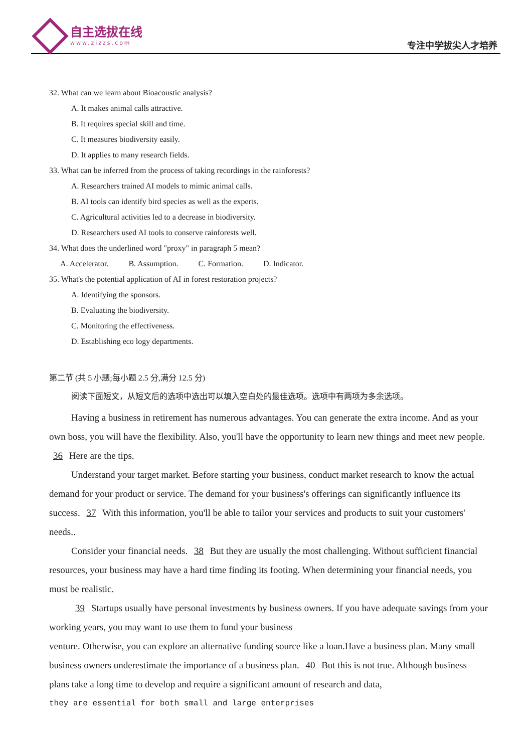自主选拔在线
www.zizzs.com
专注中学拔尖人才培养
32. What can we learn about Bioacoustic analysis?
A. It makes animal calls attractive.
B. It requires special skill and time.
C. It measures biodiversity easily.
D. It applies to many research fields.
33. What can be inferred from the process of taking recordings in the rainforests?
A. Researchers trained AI models to mimic animal calls.
B. AI tools can identify bird species as well as the experts.
C. Agricultural activities led to a decrease in biodiversity.
D. Researchers used AI tools to conserve rainforests well.
34. What does the underlined word "proxy" in paragraph 5 mean?
A. Accelerator. B. Assumption. C. Formation. D. Indicator.
35. What's the potential application of AI in forest restoration projects?
A. Identifying the sponsors.
B. Evaluating the biodiversity.
C. Monitoring the effectiveness.
D. Establishing eco logy departments.
第二节 (共 5 小题;每小题 2.5 分,满分 12.5 分)
阅读下面短文，从短文后的选项中选出可以填入空白处的最佳选项。选项中有两项为多余选项。
Having a business in retirement has numerous advantages. You can generate the extra income. And as your own boss, you will have the flexibility. Also, you'll have the opportunity to learn new things and meet new people. 36 Here are the tips.
Understand your target market. Before starting your business, conduct market research to know the actual demand for your product or service. The demand for your business's offerings can significantly influence its success. 37 With this information, you'll be able to tailor your services and products to suit your customers' needs..
Consider your financial needs. 38 But they are usually the most challenging. Without sufficient financial resources, your business may have a hard time finding its footing. When determining your financial needs, you must be realistic.
39 Startups usually have personal investments by business owners. If you have adequate savings from your working years, you may want to use them to fund your business
venture. Otherwise, you can explore an alternative funding source like a loan.Have a business plan. Many small business owners underestimate the importance of a business plan. 40 But this is not true. Although business plans take a long time to develop and require a significant amount of research and data,
they are essential for both small and large enterprises